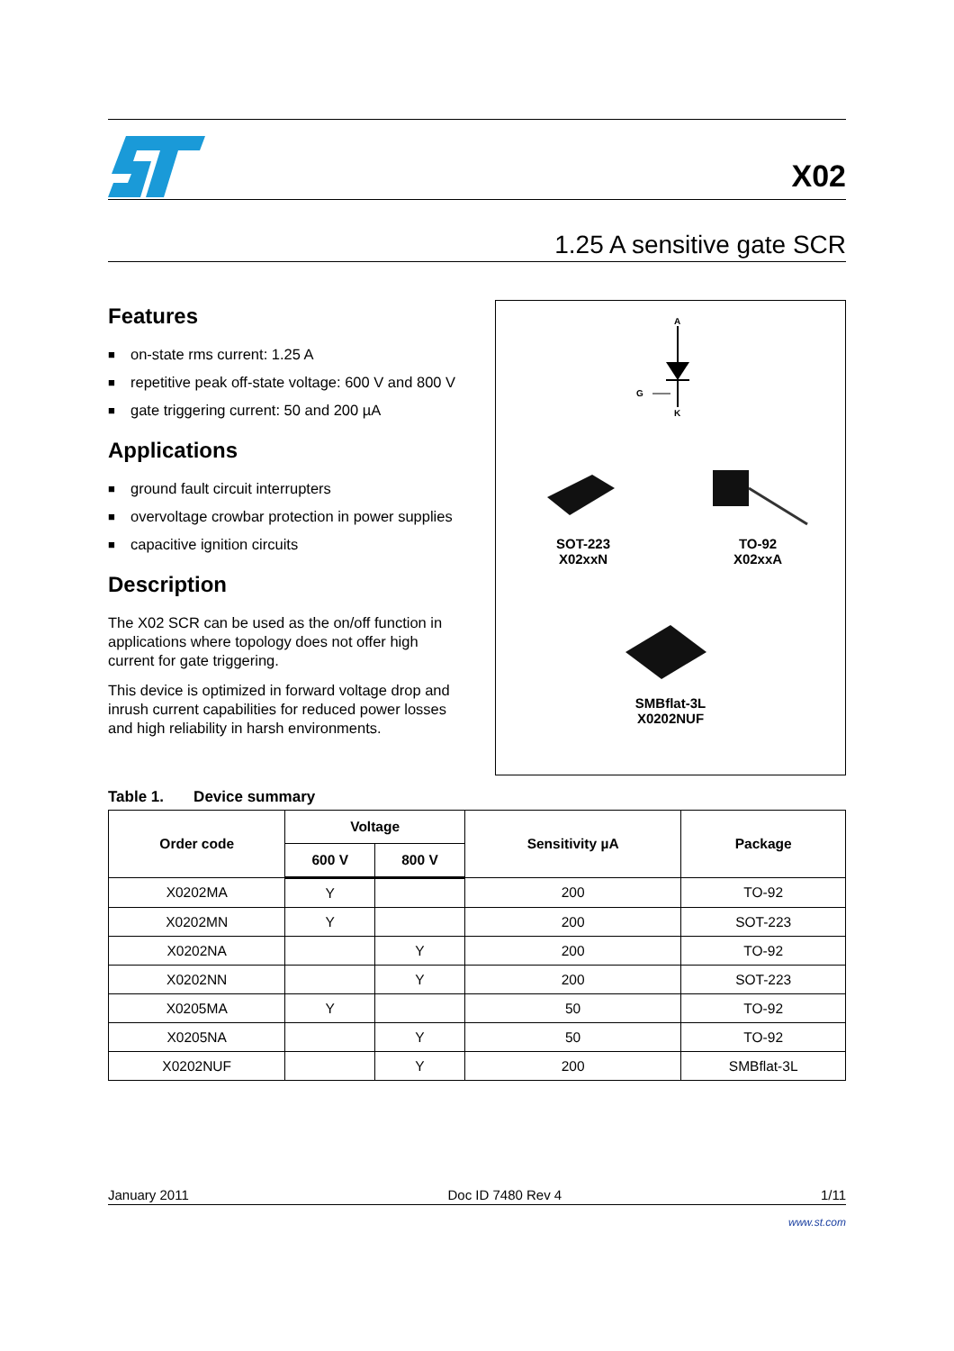X02
1.25 A sensitive gate SCR
Features
■ on-state rms current: 1.25 A
■ repetitive peak off-state voltage: 600 V and 800 V
■ gate triggering current: 50 and 200 µA
Applications
■ ground fault circuit interrupters
■ overvoltage crowbar protection in power supplies
■ capacitive ignition circuits
Description
The X02 SCR can be used as the on/off function in applications where topology does not offer high current for gate triggering.
This device is optimized in forward voltage drop and inrush current capabilities for reduced power losses and high reliability in harsh environments.
A
K
G
SOT-223
X02xxN
TO-92
X02xxA
SMBflat-3L
X0202NUF
Table 1. Device summary
| Order code | Voltage | | Sensitivity µA | Package |
| --- | --- | --- | --- | --- |
| | 600 V | 800 V | | |
| X0202MA | Y | | 200 | TO-92 |
| X0202MN | Y | | 200 | SOT-223 |
| X0202NA | | Y | 200 | TO-92 |
| X0202NN | | Y | 200 | SOT-223 |
| X0205MA | Y | | 50 | TO-92 |
| X0205NA | | Y | 50 | TO-92 |
| X0202NUF | | Y | 200 | SMBflat-3L |
January 2011 Doc ID 7480 Rev 4 1/11
www.st.com